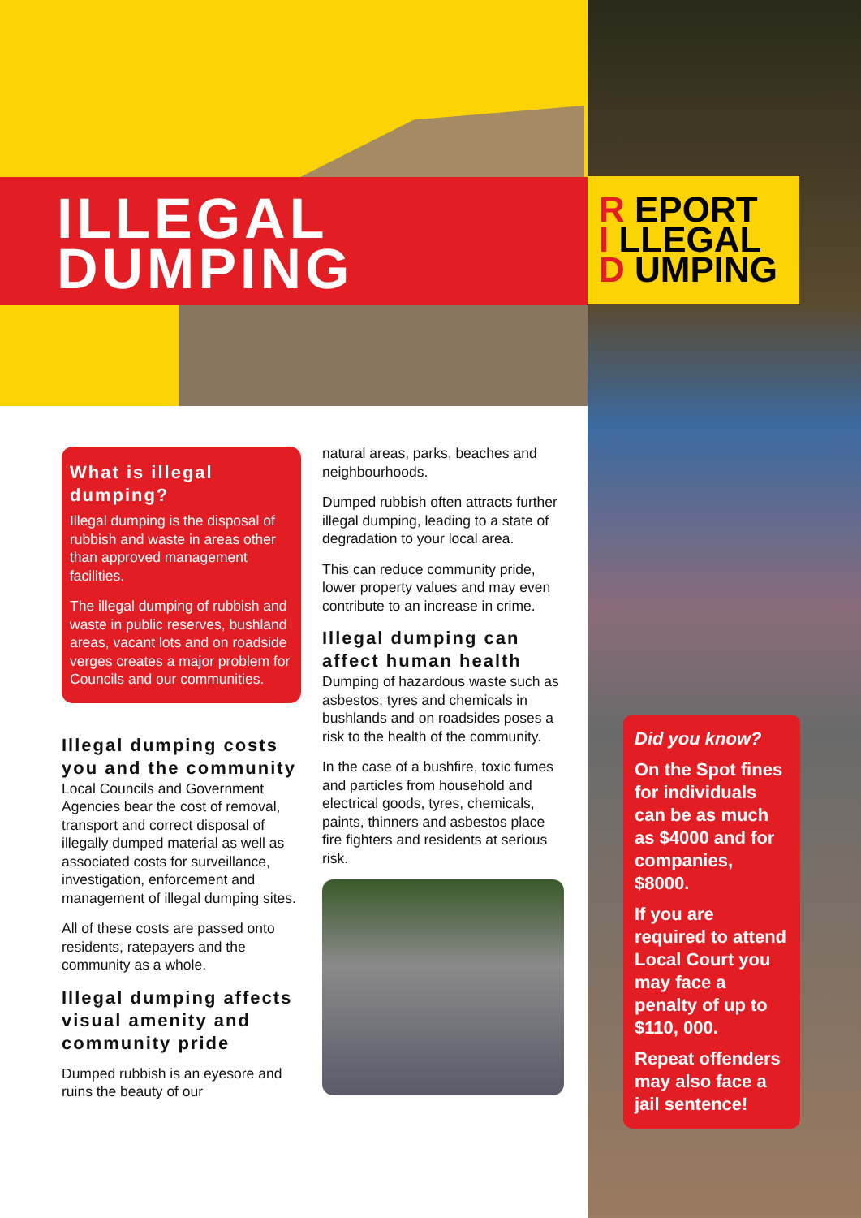ILLEGAL
DUMPING
R EPORT
I LLEGAL
D UMPING
What is illegal dumping?
Illegal dumping is the disposal of rubbish and waste in areas other than approved management facilities.
The illegal dumping of rubbish and waste in public reserves, bushland areas, vacant lots and on roadside verges creates a major problem for Councils and our communities.
Illegal dumping costs you and the community
Local Councils and Government Agencies bear the cost of removal, transport and correct disposal of illegally dumped material as well as associated costs for surveillance, investigation, enforcement and management of illegal dumping sites.
All of these costs are passed onto residents, ratepayers and the community as a whole.
Illegal dumping affects visual amenity and community pride
Dumped rubbish is an eyesore and ruins the beauty of our
natural areas, parks, beaches and neighbourhoods.
Dumped rubbish often attracts further illegal dumping, leading to a state of degradation to your local area.
This can reduce community pride, lower property values and may even contribute to an increase in crime.
Illegal dumping can affect human health
Dumping of hazardous waste such as asbestos, tyres and chemicals in bushlands and on roadsides poses a risk to the health of the community.
In the case of a bushfire, toxic fumes and particles from household and electrical goods, tyres, chemicals, paints, thinners and asbestos place fire fighters and residents at serious risk.
Did you know?
On the Spot fines for individuals can be as much as $4000 and for companies, $8000.
If you are required to attend Local Court you may face a penalty of up to $110, 000.
Repeat offenders may also face a jail sentence!